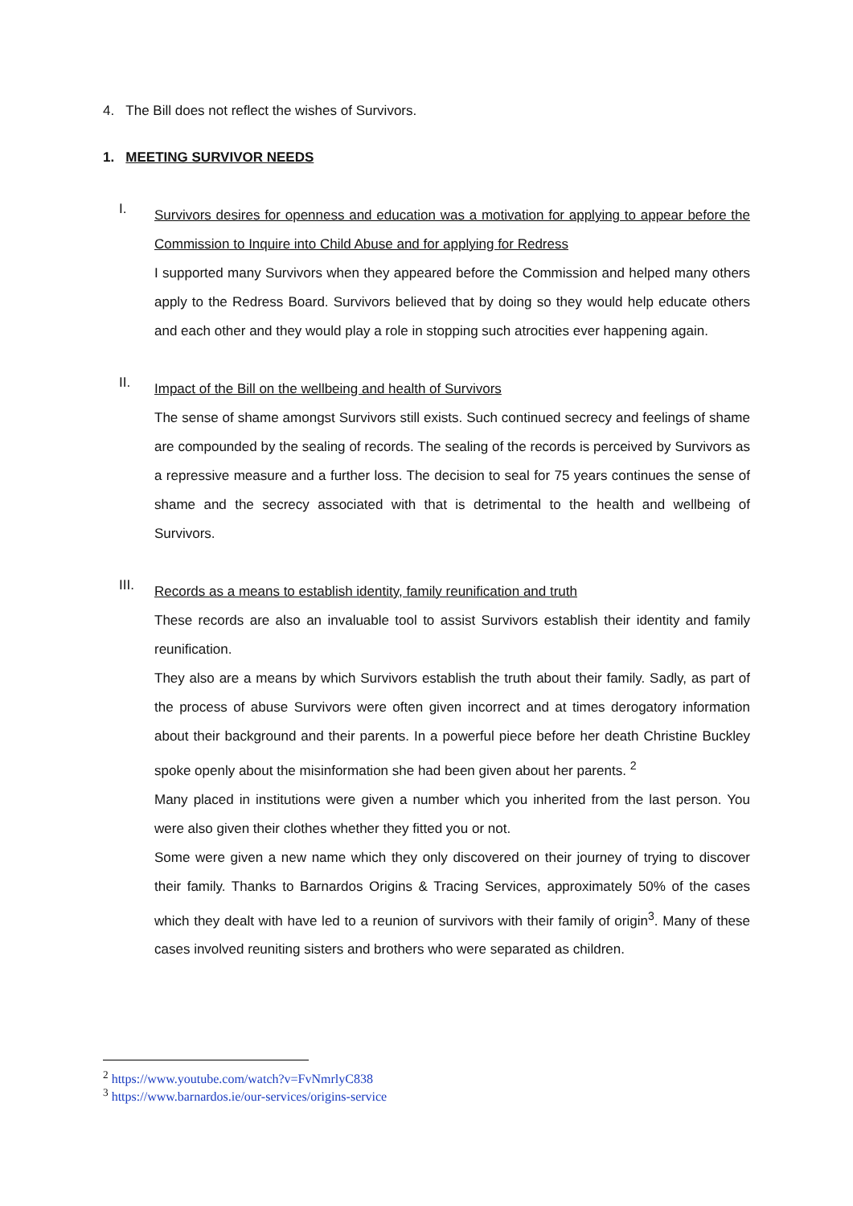4. The Bill does not reflect the wishes of Survivors.
1. MEETING SURVIVOR NEEDS
I.
Survivors desires for openness and education was a motivation for applying to appear before the Commission to Inquire into Child Abuse and for applying for Redress
I supported many Survivors when they appeared before the Commission and helped many others apply to the Redress Board. Survivors believed that by doing so they would help educate others and each other and they would play a role in stopping such atrocities ever happening again.
II.
Impact of the Bill on the wellbeing and health of Survivors
The sense of shame amongst Survivors still exists. Such continued secrecy and feelings of shame are compounded by the sealing of records. The sealing of the records is perceived by Survivors as a repressive measure and a further loss. The decision to seal for 75 years continues the sense of shame and the secrecy associated with that is detrimental to the health and wellbeing of Survivors.
III.
Records as a means to establish identity, family reunification and truth
These records are also an invaluable tool to assist Survivors establish their identity and family reunification.
They also are a means by which Survivors establish the truth about their family. Sadly, as part of the process of abuse Survivors were often given incorrect and at times derogatory information about their background and their parents. In a powerful piece before her death Christine Buckley spoke openly about the misinformation she had been given about her parents. <sup>2</sup>
Many placed in institutions were given a number which you inherited from the last person. You were also given their clothes whether they fitted you or not.
Some were given a new name which they only discovered on their journey of trying to discover their family. Thanks to Barnardos Origins & Tracing Services, approximately 50% of the cases which they dealt with have led to a reunion of survivors with their family of origin<sup>3</sup>. Many of these cases involved reuniting sisters and brothers who were separated as children.
<sup>2</sup> https://www.youtube.com/watch?v=FvNmrlyC838
<sup>3</sup> https://www.barnardos.ie/our-services/origins-service